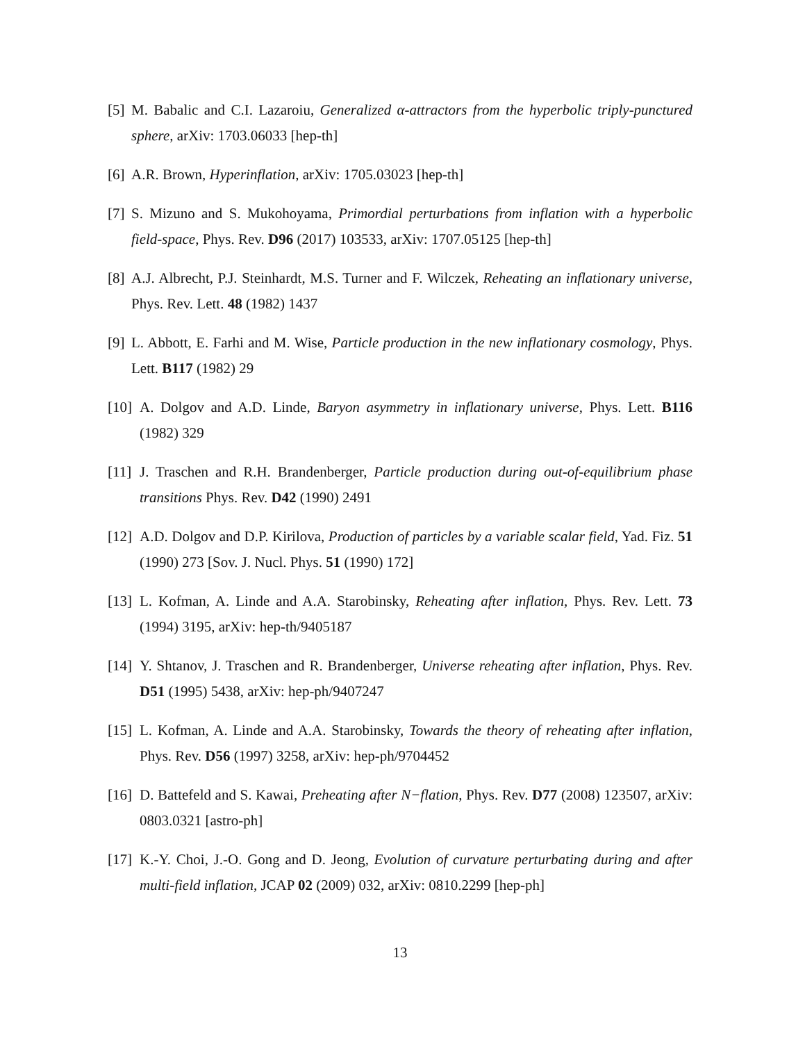[5] M. Babalic and C.I. Lazaroiu, Generalized α-attractors from the hyperbolic triply-punctured sphere, arXiv: 1703.06033 [hep-th]
[6] A.R. Brown, Hyperinflation, arXiv: 1705.03023 [hep-th]
[7] S. Mizuno and S. Mukohoyama, Primordial perturbations from inflation with a hyperbolic field-space, Phys. Rev. D96 (2017) 103533, arXiv: 1707.05125 [hep-th]
[8] A.J. Albrecht, P.J. Steinhardt, M.S. Turner and F. Wilczek, Reheating an inflationary universe, Phys. Rev. Lett. 48 (1982) 1437
[9] L. Abbott, E. Farhi and M. Wise, Particle production in the new inflationary cosmology, Phys. Lett. B117 (1982) 29
[10] A. Dolgov and A.D. Linde, Baryon asymmetry in inflationary universe, Phys. Lett. B116 (1982) 329
[11] J. Traschen and R.H. Brandenberger, Particle production during out-of-equilibrium phase transitions Phys. Rev. D42 (1990) 2491
[12] A.D. Dolgov and D.P. Kirilova, Production of particles by a variable scalar field, Yad. Fiz. 51 (1990) 273 [Sov. J. Nucl. Phys. 51 (1990) 172]
[13] L. Kofman, A. Linde and A.A. Starobinsky, Reheating after inflation, Phys. Rev. Lett. 73 (1994) 3195, arXiv: hep-th/9405187
[14] Y. Shtanov, J. Traschen and R. Brandenberger, Universe reheating after inflation, Phys. Rev. D51 (1995) 5438, arXiv: hep-ph/9407247
[15] L. Kofman, A. Linde and A.A. Starobinsky, Towards the theory of reheating after inflation, Phys. Rev. D56 (1997) 3258, arXiv: hep-ph/9704452
[16] D. Battefeld and S. Kawai, Preheating after N−flation, Phys. Rev. D77 (2008) 123507, arXiv: 0803.0321 [astro-ph]
[17] K.-Y. Choi, J.-O. Gong and D. Jeong, Evolution of curvature perturbating during and after multi-field inflation, JCAP 02 (2009) 032, arXiv: 0810.2299 [hep-ph]
13